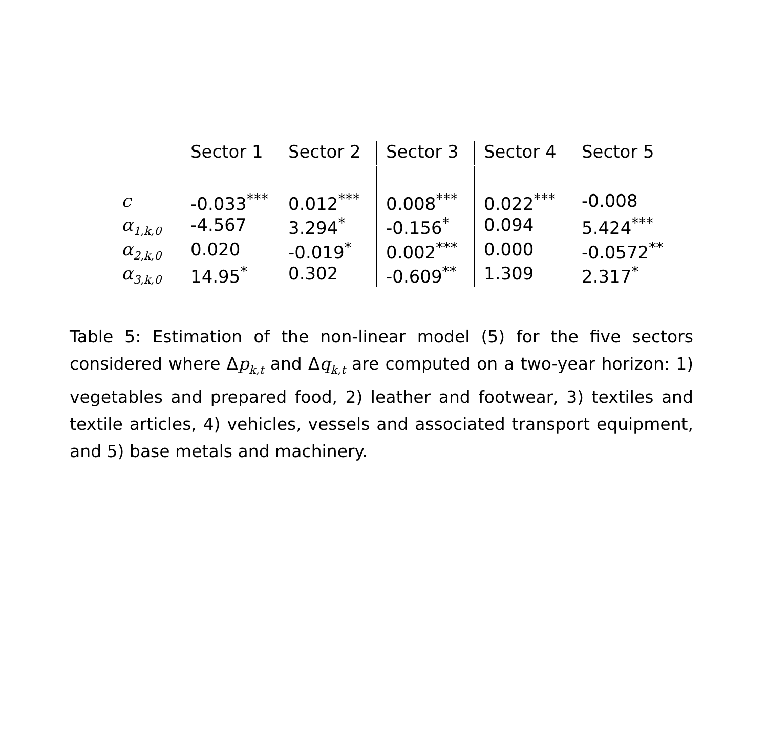| | Sector 1 | Sector 2 | Sector 3 | Sector 4 | Sector 5 |
| --- | --- | --- | --- | --- | --- |
| c | -0.033<sup>***</sup> | 0.012<sup>***</sup> | 0.008<sup>***</sup> | 0.022<sup>***</sup> | -0.008 |
| α<sub>1,k,0</sub> | -4.567 | 3.294<sup>*</sup> | -0.156<sup>*</sup> | 0.094 | 5.424<sup>***</sup> |
| α<sub>2,k,0</sub> | 0.020 | -0.019<sup>*</sup> | 0.002<sup>***</sup> | 0.000 | -0.0572<sup>**</sup> |
| α<sub>3,k,0</sub> | 14.95<sup>*</sup> | 0.302 | -0.609<sup>**</sup> | 1.309 | 2.317<sup>*</sup> |
Table 5: Estimation of the non-linear model (5) for the five sectors considered where Δp<sub>k,t</sub> and Δq<sub>k,t</sub> are computed on a two-year horizon: 1) vegetables and prepared food, 2) leather and footwear, 3) textiles and textile articles, 4) vehicles, vessels and associated transport equipment, and 5) base metals and machinery.